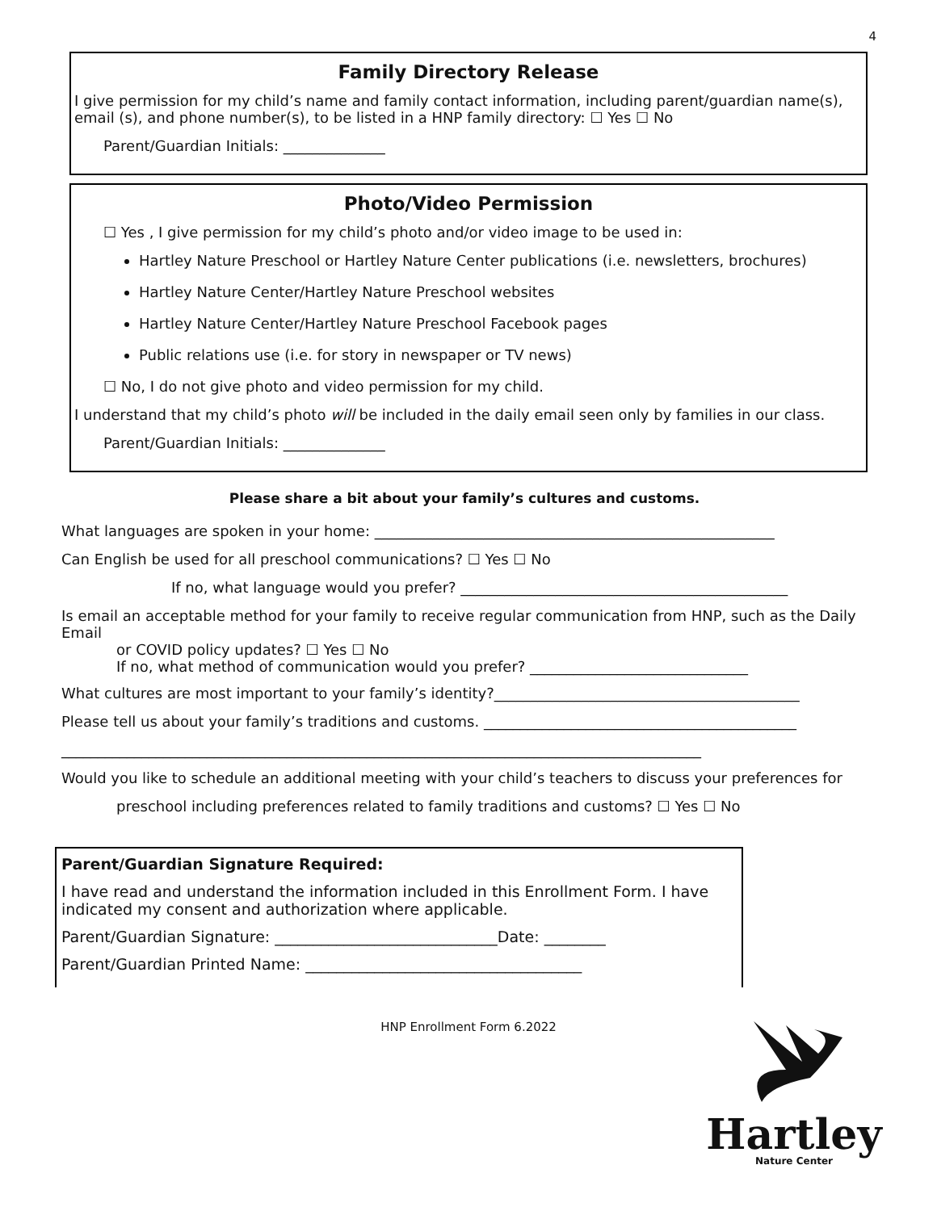4
Family Directory Release
I give permission for my child’s name and family contact information, including parent/guardian name(s), email (s), and phone number(s), to be listed in a HNP family directory: ☐ Yes ☐ No
Parent/Guardian Initials: ______________
Photo/Video Permission
☐ Yes , I give permission for my child’s photo and/or video image to be used in:
Hartley Nature Preschool or Hartley Nature Center publications (i.e. newsletters, brochures)
Hartley Nature Center/Hartley Nature Preschool websites
Hartley Nature Center/Hartley Nature Preschool Facebook pages
Public relations use (i.e. for story in newspaper or TV news)
☐ No, I do not give photo and video permission for my child.
I understand that my child’s photo will be included in the daily email seen only by families in our class.
Parent/Guardian Initials: ______________
Please share a bit about your family’s cultures and customs.
What languages are spoken in your home: _______________________________________________________
Can English be used for all preschool communications? ☐ Yes ☐ No
If no, what language would you prefer? _____________________________________________
Is email an acceptable method for your family to receive regular communication from HNP, such as the Daily Email
or COVID policy updates? ☐ Yes ☐ No
If no, what method of communication would you prefer? ______________________________
What cultures are most important to your family’s identity?__________________________________________
Please tell us about your family’s traditions and customs. ___________________________________________
________________________________________________________________________________________
Would you like to schedule an additional meeting with your child’s teachers to discuss your preferences for
preschool including preferences related to family traditions and customs? ☐ Yes ☐ No
Parent/Guardian Signature Required:
I have read and understand the information included in this Enrollment Form. I have indicated my consent and authorization where applicable.
Parent/Guardian Signature: _____________________________Date: ________
Parent/Guardian Printed Name: ____________________________________
Hartley
Nature Center
HNP Enrollment Form 6.2022